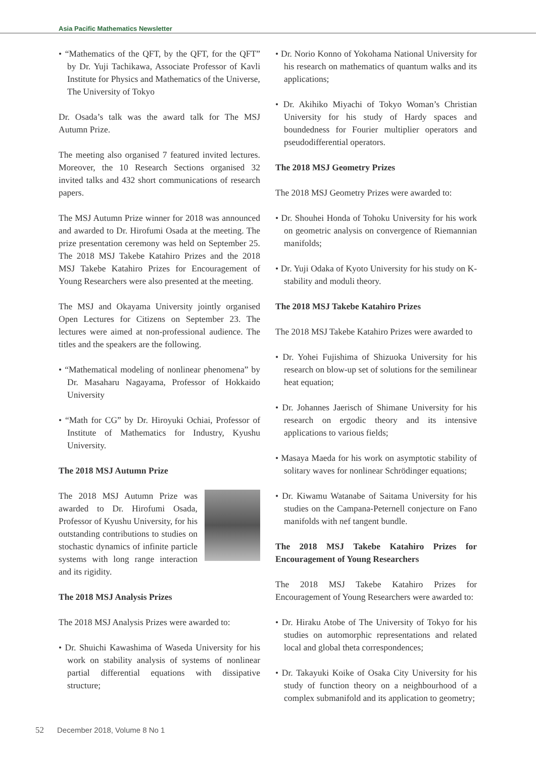Asia Pacific Mathematics Newsletter
• “Mathematics of the QFT, by the QFT, for the QFT” by Dr. Yuji Tachikawa, Associate Professor of Kavli Institute for Physics and Mathematics of the Universe, The University of Tokyo
Dr. Osada’s talk was the award talk for The MSJ Autumn Prize.
The meeting also organised 7 featured invited lectures. Moreover, the 10 Research Sections organised 32 invited talks and 432 short communications of research papers.
The MSJ Autumn Prize winner for 2018 was announced and awarded to Dr. Hirofumi Osada at the meeting. The prize presentation ceremony was held on September 25. The 2018 MSJ Takebe Katahiro Prizes and the 2018 MSJ Takebe Katahiro Prizes for Encouragement of Young Researchers were also presented at the meeting.
The MSJ and Okayama University jointly organised Open Lectures for Citizens on September 23. The lectures were aimed at non-professional audience. The titles and the speakers are the following.
• “Mathematical modeling of nonlinear phenomena” by Dr. Masaharu Nagayama, Professor of Hokkaido University
• “Math for CG” by Dr. Hiroyuki Ochiai, Professor of Institute of Mathematics for Industry, Kyushu University.
The 2018 MSJ Autumn Prize
The 2018 MSJ Autumn Prize was awarded to Dr. Hirofumi Osada, Professor of Kyushu University, for his outstanding contributions to studies on stochastic dynamics of infinite particle systems with long range interaction and its rigidity.
The 2018 MSJ Analysis Prizes
The 2018 MSJ Analysis Prizes were awarded to:
• Dr. Shuichi Kawashima of Waseda University for his work on stability analysis of systems of nonlinear partial differential equations with dissipative structure;
• Dr. Norio Konno of Yokohama National University for his research on mathematics of quantum walks and its applications;
• Dr. Akihiko Miyachi of Tokyo Woman’s Christian University for his study of Hardy spaces and boundedness for Fourier multiplier operators and pseudodifferential operators.
The 2018 MSJ Geometry Prizes
The 2018 MSJ Geometry Prizes were awarded to:
• Dr. Shouhei Honda of Tohoku University for his work on geometric analysis on convergence of Riemannian manifolds;
• Dr. Yuji Odaka of Kyoto University for his study on K-stability and moduli theory.
The 2018 MSJ Takebe Katahiro Prizes
The 2018 MSJ Takebe Katahiro Prizes were awarded to
• Dr. Yohei Fujishima of Shizuoka University for his research on blow-up set of solutions for the semilinear heat equation;
• Dr. Johannes Jaerisch of Shimane University for his research on ergodic theory and its intensive applications to various fields;
• Masaya Maeda for his work on asymptotic stability of solitary waves for nonlinear Schrödinger equations;
• Dr. Kiwamu Watanabe of Saitama University for his studies on the Campana-Peternell conjecture on Fano manifolds with nef tangent bundle.
The 2018 MSJ Takebe Katahiro Prizes for Encouragement of Young Researchers
The 2018 MSJ Takebe Katahiro Prizes for Encouragement of Young Researchers were awarded to:
• Dr. Hiraku Atobe of The University of Tokyo for his studies on automorphic representations and related local and global theta correspondences;
• Dr. Takayuki Koike of Osaka City University for his study of function theory on a neighbourhood of a complex submanifold and its application to geometry;
52 December 2018, Volume 8 No 1